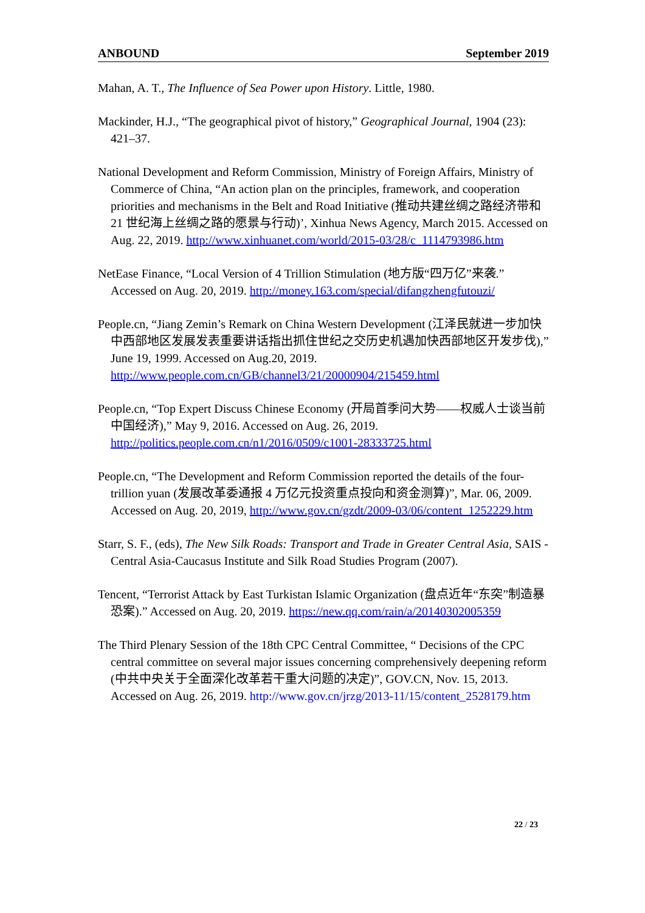ANBOUND September 2019
Mahan, A. T., The Influence of Sea Power upon History. Little, 1980.
Mackinder, H.J., “The geographical pivot of history,” Geographical Journal, 1904 (23): 421–37.
National Development and Reform Commission, Ministry of Foreign Affairs, Ministry of Commerce of China, “An action plan on the principles, framework, and cooperation priorities and mechanisms in the Belt and Road Initiative (推动共建丝绸之路经济带和 21 世纪海上丝绸之路的愿景与行动)’, Xinhua News Agency, March 2015. Accessed on Aug. 22, 2019. http://www.xinhuanet.com/world/2015-03/28/c_1114793986.htm
NetEase Finance, “Local Version of 4 Trillion Stimulation (地方版“四万亿”来袭.” Accessed on Aug. 20, 2019. http://money.163.com/special/difangzhengfutouzi/
People.cn, “Jiang Zemin’s Remark on China Western Development (江泽民就进一步加快中西部地区发展发表重要讲话指出抓住世纪之交历史机遇加快西部地区开发步伐),” June 19, 1999. Accessed on Aug.20, 2019. http://www.people.com.cn/GB/channel3/21/20000904/215459.html
People.cn, “Top Expert Discuss Chinese Economy (开局首季问大势——权威人士谈当前中国经济),” May 9, 2016. Accessed on Aug. 26, 2019. http://politics.people.com.cn/n1/2016/0509/c1001-28333725.html
People.cn, “The Development and Reform Commission reported the details of the four-trillion yuan (发展改革委通报 4 万亿元投资重点投向和资金测算)”, Mar. 06, 2009. Accessed on Aug. 20, 2019, http://www.gov.cn/gzdt/2009-03/06/content_1252229.htm
Starr, S. F., (eds), The New Silk Roads: Transport and Trade in Greater Central Asia, SAIS - Central Asia-Caucasus Institute and Silk Road Studies Program (2007).
Tencent, “Terrorist Attack by East Turkistan Islamic Organization (盘点近年“东突”制造暴恐案).” Accessed on Aug. 20, 2019. https://new.qq.com/rain/a/20140302005359
The Third Plenary Session of the 18th CPC Central Committee, “ Decisions of the CPC central committee on several major issues concerning comprehensively deepening reform (中共中央关于全面深化改革若干重大问题的决定)”, GOV.CN, Nov. 15, 2013. Accessed on Aug. 26, 2019. http://www.gov.cn/jrzg/2013-11/15/content_2528179.htm
22 / 23